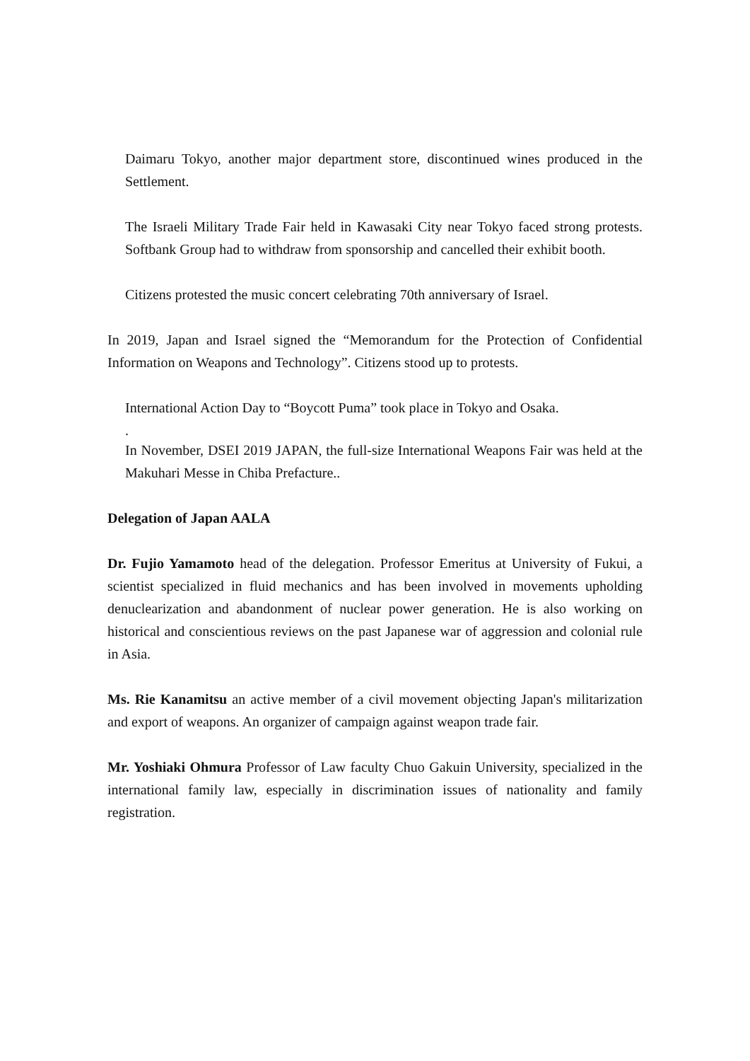Daimaru Tokyo, another major department store, discontinued wines produced in the Settlement.
The Israeli Military Trade Fair held in Kawasaki City near Tokyo faced strong protests. Softbank Group had to withdraw from sponsorship and cancelled their exhibit booth.
Citizens protested the music concert celebrating 70th anniversary of Israel.
In 2019, Japan and Israel signed the “Memorandum for the Protection of Confidential Information on Weapons and Technology”. Citizens stood up to protests.
International Action Day to “Boycott Puma” took place in Tokyo and Osaka.
.
In November, DSEI 2019 JAPAN, the full-size International Weapons Fair was held at the Makuhari Messe in Chiba Prefacture..
Delegation of Japan AALA
Dr. Fujio Yamamoto head of the delegation. Professor Emeritus at University of Fukui, a scientist specialized in fluid mechanics and has been involved in movements upholding denuclearization and abandonment of nuclear power generation. He is also working on historical and conscientious reviews on the past Japanese war of aggression and colonial rule in Asia.
Ms. Rie Kanamitsu an active member of a civil movement objecting Japan's militarization and export of weapons. An organizer of campaign against weapon trade fair.
Mr. Yoshiaki Ohmura Professor of Law faculty Chuo Gakuin University, specialized in the international family law, especially in discrimination issues of nationality and family registration.